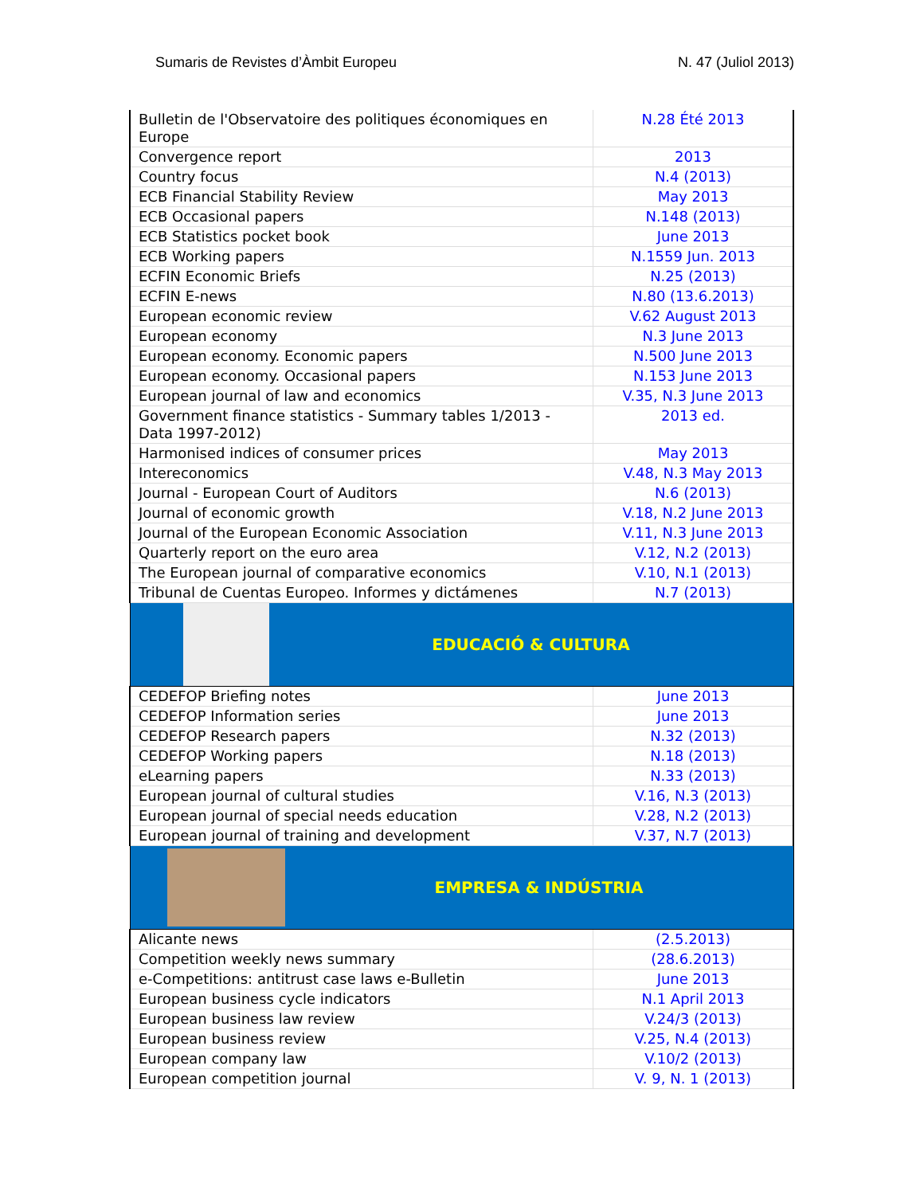Sumaris de Revistes d’Àmbit Europeu N. 47 (Juliol 2013)
| Bulletin de l'Observatoire des politiques économiques en Europe | N.28 Été 2013 |
| Convergence report | 2013 |
| Country focus | N.4 (2013) |
| ECB Financial Stability Review | May 2013 |
| ECB Occasional papers | N.148 (2013) |
| ECB Statistics pocket book | June 2013 |
| ECB Working papers | N.1559 Jun. 2013 |
| ECFIN Economic Briefs | N.25 (2013) |
| ECFIN E-news | N.80 (13.6.2013) |
| European economic review | V.62 August 2013 |
| European economy | N.3 June 2013 |
| European economy. Economic papers | N.500 June 2013 |
| European economy. Occasional papers | N.153 June 2013 |
| European journal of law and economics | V.35, N.3 June 2013 |
| Government finance statistics - Summary tables 1/2013 - Data 1997-2012) | 2013 ed. |
| Harmonised indices of consumer prices | May 2013 |
| Intereconomics | V.48, N.3 May 2013 |
| Journal - European Court of Auditors | N.6 (2013) |
| Journal of economic growth | V.18, N.2 June 2013 |
| Journal of the European Economic Association | V.11, N.3 June 2013 |
| Quarterly report on the euro area | V.12, N.2 (2013) |
| The European journal of comparative economics | V.10, N.1 (2013) |
| Tribunal de Cuentas Europeo. Informes y dictámenes | N.7 (2013) |
| EDUCACIÓ & CULTURA | |
| CEDEFOP Briefing notes | June 2013 |
| CEDEFOP Information series | June 2013 |
| CEDEFOP Research papers | N.32 (2013) |
| CEDEFOP Working papers | N.18 (2013) |
| eLearning papers | N.33 (2013) |
| European journal of cultural studies | V.16, N.3 (2013) |
| European journal of special needs education | V.28, N.2 (2013) |
| European journal of training and development | V.37, N.7 (2013) |
| EMPRESA & INDÚSTRIA | |
| Alicante news | (2.5.2013) |
| Competition weekly news summary | (28.6.2013) |
| e-Competitions: antitrust case laws e-Bulletin | June 2013 |
| European business cycle indicators | N.1 April 2013 |
| European business law review | V.24/3 (2013) |
| European business review | V.25, N.4 (2013) |
| European company law | V.10/2 (2013) |
| European competition journal | V. 9, N. 1 (2013) |